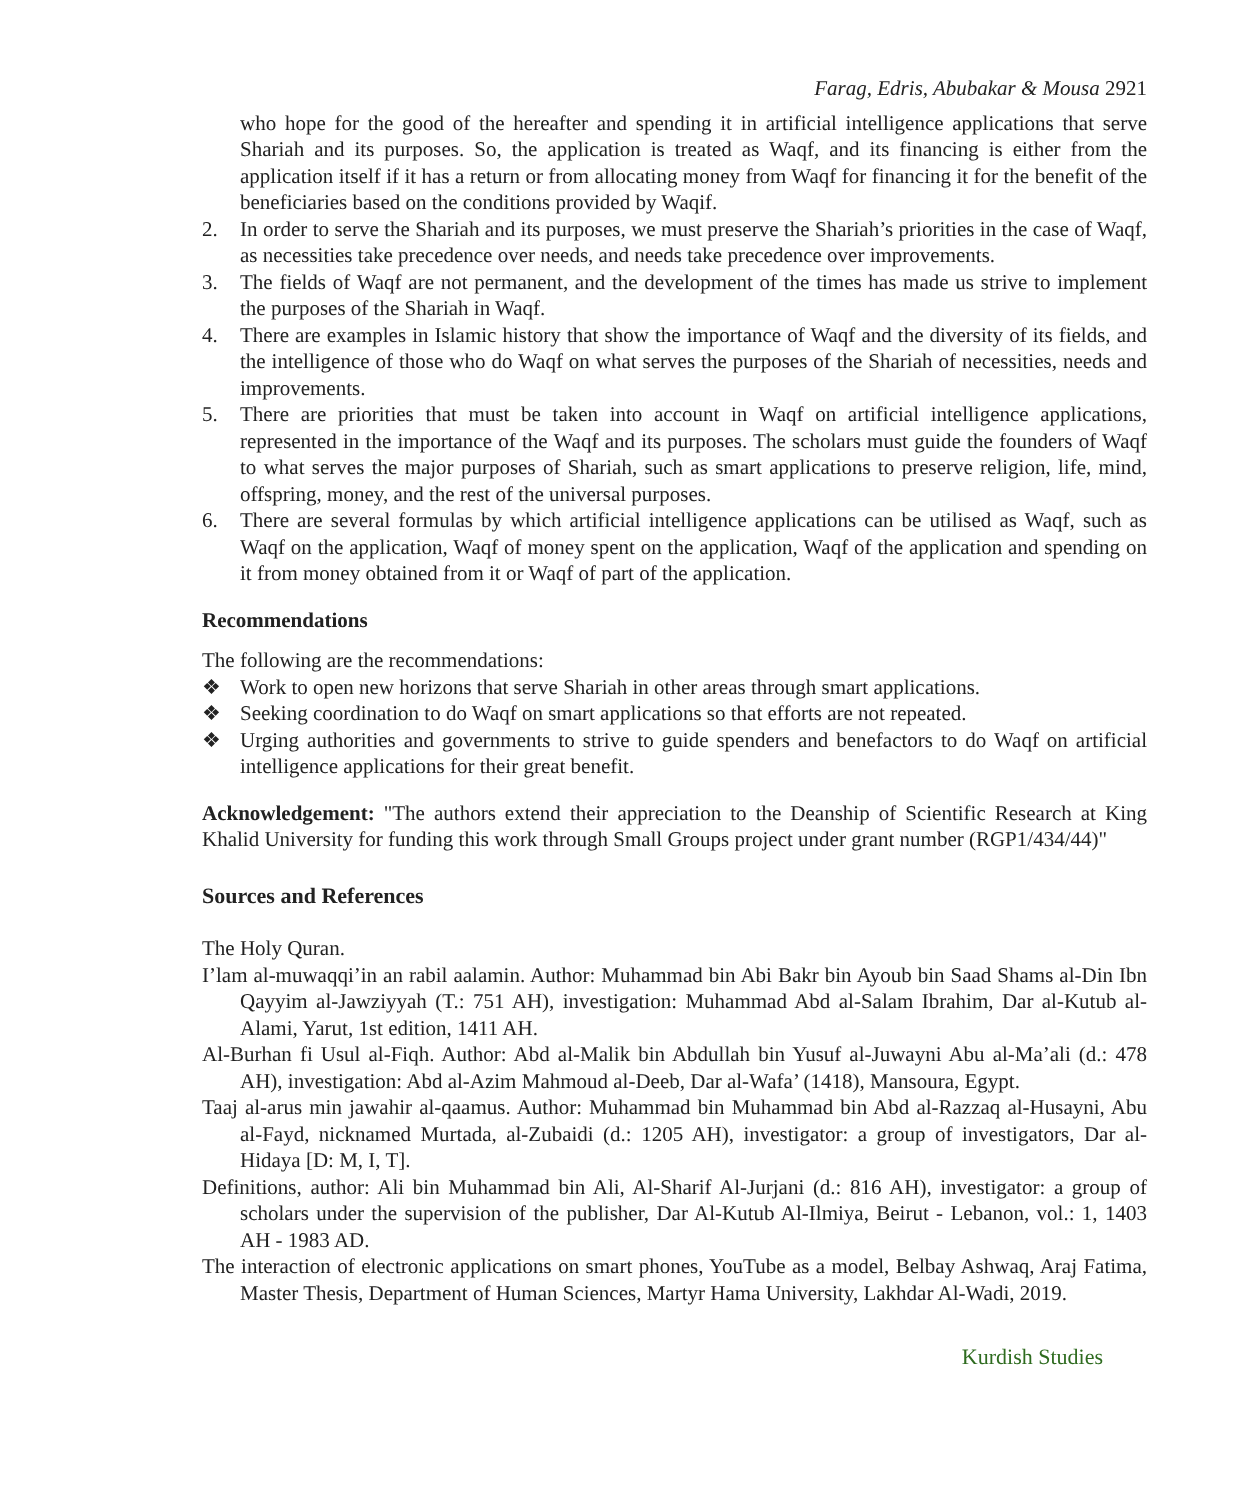Farag, Edris, Abubakar & Mousa 2921
who hope for the good of the hereafter and spending it in artificial intelligence applications that serve Shariah and its purposes. So, the application is treated as Waqf, and its financing is either from the application itself if it has a return or from allocating money from Waqf for financing it for the benefit of the beneficiaries based on the conditions provided by Waqif.
2. In order to serve the Shariah and its purposes, we must preserve the Shariah’s priorities in the case of Waqf, as necessities take precedence over needs, and needs take precedence over improvements.
3. The fields of Waqf are not permanent, and the development of the times has made us strive to implement the purposes of the Shariah in Waqf.
4. There are examples in Islamic history that show the importance of Waqf and the diversity of its fields, and the intelligence of those who do Waqf on what serves the purposes of the Shariah of necessities, needs and improvements.
5. There are priorities that must be taken into account in Waqf on artificial intelligence applications, represented in the importance of the Waqf and its purposes. The scholars must guide the founders of Waqf to what serves the major purposes of Shariah, such as smart applications to preserve religion, life, mind, offspring, money, and the rest of the universal purposes.
6. There are several formulas by which artificial intelligence applications can be utilised as Waqf, such as Waqf on the application, Waqf of money spent on the application, Waqf of the application and spending on it from money obtained from it or Waqf of part of the application.
Recommendations
The following are the recommendations:
❖ Work to open new horizons that serve Shariah in other areas through smart applications.
❖ Seeking coordination to do Waqf on smart applications so that efforts are not repeated.
❖ Urging authorities and governments to strive to guide spenders and benefactors to do Waqf on artificial intelligence applications for their great benefit.
Acknowledgement: "The authors extend their appreciation to the Deanship of Scientific Research at King Khalid University for funding this work through Small Groups project under grant number (RGP1/434/44)"
Sources and References
The Holy Quran.
I’lam al-muwaqqi’in an rabil aalamin. Author: Muhammad bin Abi Bakr bin Ayoub bin Saad Shams al-Din Ibn Qayyim al-Jawziyyah (T.: 751 AH), investigation: Muhammad Abd al-Salam Ibrahim, Dar al-Kutub al-Alami, Yarut, 1st edition, 1411 AH.
Al-Burhan fi Usul al-Fiqh. Author: Abd al-Malik bin Abdullah bin Yusuf al-Juwayni Abu al-Ma’ali (d.: 478 AH), investigation: Abd al-Azim Mahmoud al-Deeb, Dar al-Wafa’ (1418), Mansoura, Egypt.
Taaj al-arus min jawahir al-qaamus. Author: Muhammad bin Muhammad bin Abd al-Razzaq al-Husayni, Abu al-Fayd, nicknamed Murtada, al-Zubaidi (d.: 1205 AH), investigator: a group of investigators, Dar al-Hidaya [D: M, I, T].
Definitions, author: Ali bin Muhammad bin Ali, Al-Sharif Al-Jurjani (d.: 816 AH), investigator: a group of scholars under the supervision of the publisher, Dar Al-Kutub Al-Ilmiya, Beirut - Lebanon, vol.: 1, 1403 AH - 1983 AD.
The interaction of electronic applications on smart phones, YouTube as a model, Belbay Ashwaq, Araj Fatima, Master Thesis, Department of Human Sciences, Martyr Hama University, Lakhdar Al-Wadi, 2019.
Kurdish Studies